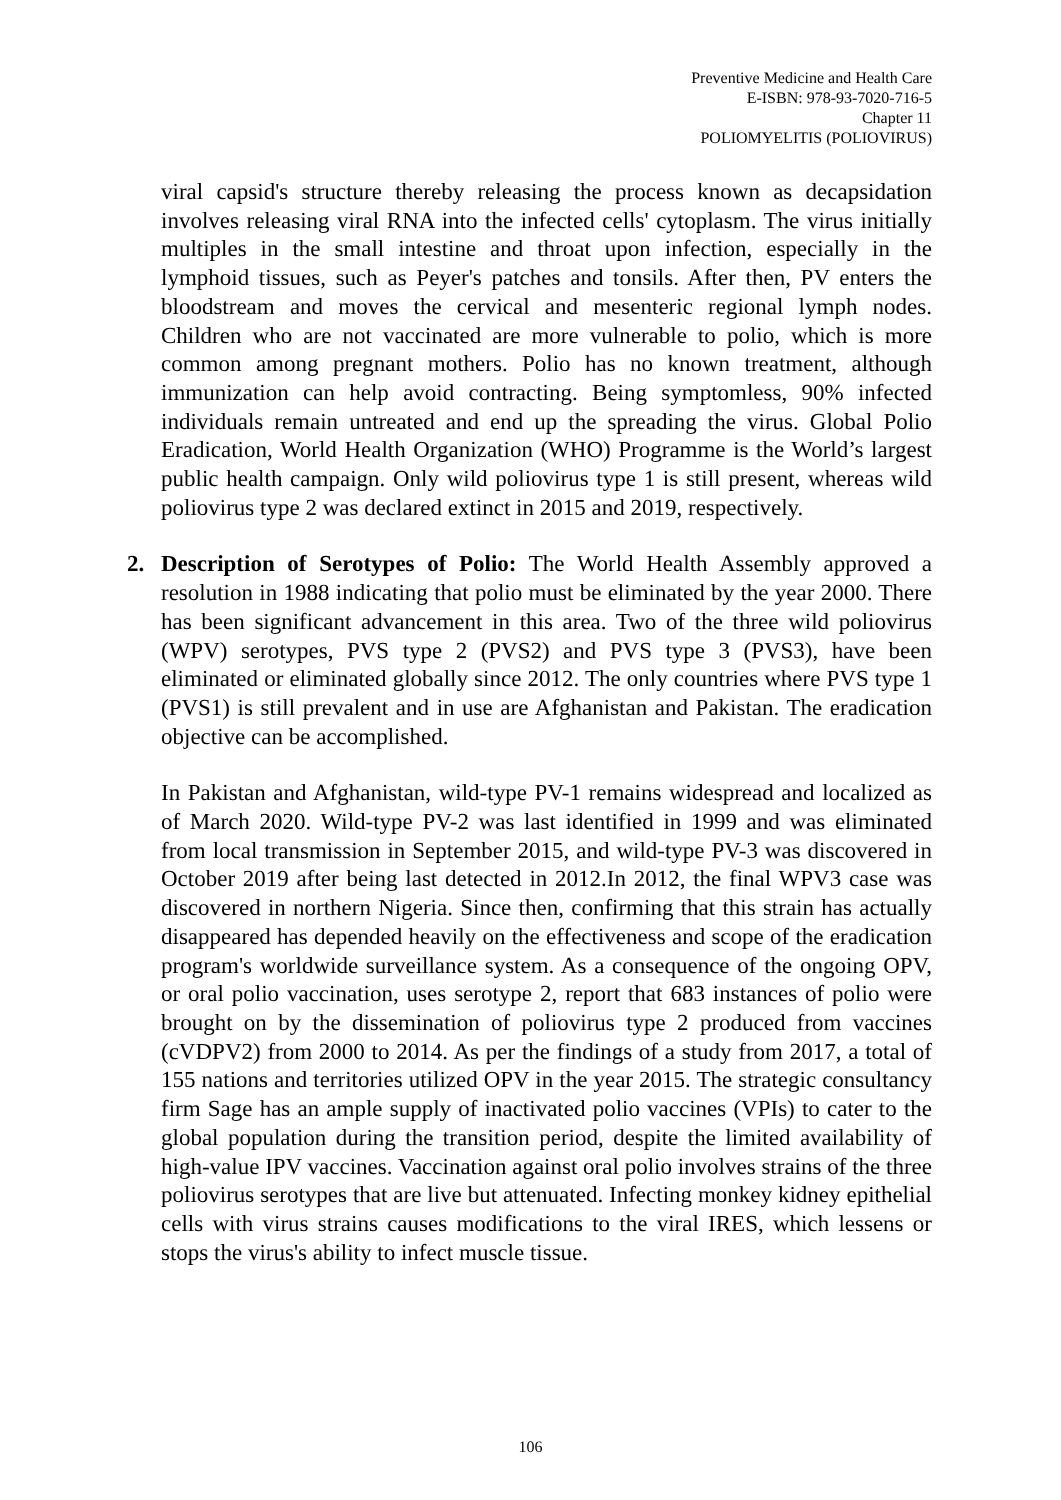Preventive Medicine and Health Care
E-ISBN: 978-93-7020-716-5
Chapter 11
POLIOMYELITIS (POLIOVIRUS)
viral capsid's structure thereby releasing the process known as decapsidation involves releasing viral RNA into the infected cells' cytoplasm. The virus initially multiples in the small intestine and throat upon infection, especially in the lymphoid tissues, such as Peyer's patches and tonsils. After then, PV enters the bloodstream and moves the cervical and mesenteric regional lymph nodes. Children who are not vaccinated are more vulnerable to polio, which is more common among pregnant mothers. Polio has no known treatment, although immunization can help avoid contracting. Being symptomless, 90% infected individuals remain untreated and end up the spreading the virus. Global Polio Eradication, World Health Organization (WHO) Programme is the World’s largest public health campaign. Only wild poliovirus type 1 is still present, whereas wild poliovirus type 2 was declared extinct in 2015 and 2019, respectively.
2. Description of Serotypes of Polio: The World Health Assembly approved a resolution in 1988 indicating that polio must be eliminated by the year 2000. There has been significant advancement in this area. Two of the three wild poliovirus (WPV) serotypes, PVS type 2 (PVS2) and PVS type 3 (PVS3), have been eliminated or eliminated globally since 2012. The only countries where PVS type 1 (PVS1) is still prevalent and in use are Afghanistan and Pakistan. The eradication objective can be accomplished.
In Pakistan and Afghanistan, wild-type PV-1 remains widespread and localized as of March 2020. Wild-type PV-2 was last identified in 1999 and was eliminated from local transmission in September 2015, and wild-type PV-3 was discovered in October 2019 after being last detected in 2012.In 2012, the final WPV3 case was discovered in northern Nigeria. Since then, confirming that this strain has actually disappeared has depended heavily on the effectiveness and scope of the eradication program's worldwide surveillance system. As a consequence of the ongoing OPV, or oral polio vaccination, uses serotype 2, report that 683 instances of polio were brought on by the dissemination of poliovirus type 2 produced from vaccines (cVDPV2) from 2000 to 2014. As per the findings of a study from 2017, a total of 155 nations and territories utilized OPV in the year 2015. The strategic consultancy firm Sage has an ample supply of inactivated polio vaccines (VPIs) to cater to the global population during the transition period, despite the limited availability of high-value IPV vaccines. Vaccination against oral polio involves strains of the three poliovirus serotypes that are live but attenuated. Infecting monkey kidney epithelial cells with virus strains causes modifications to the viral IRES, which lessens or stops the virus's ability to infect muscle tissue.
106